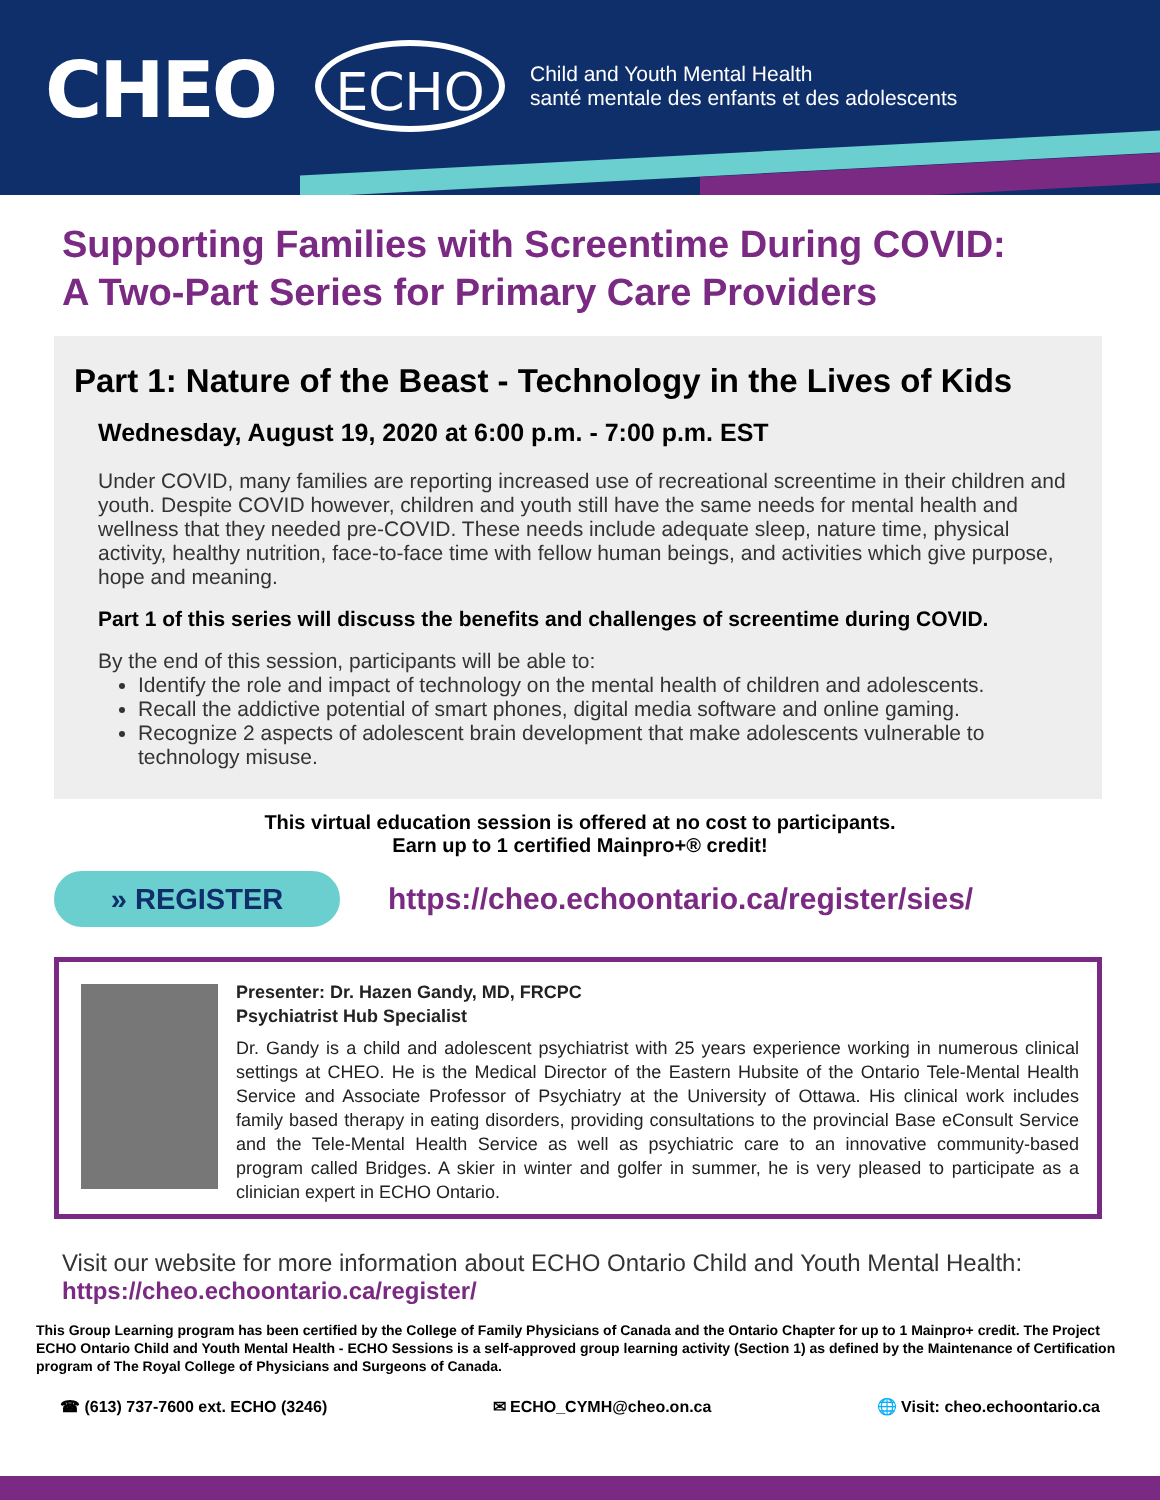CHEO ECHO
Child and Youth Mental Health
santé mentale des enfants et des adolescents
Supporting Families with Screentime During COVID:
A Two-Part Series for Primary Care Providers
Part 1: Nature of the Beast - Technology in the Lives of Kids
Wednesday, August 19, 2020 at 6:00 p.m. - 7:00 p.m. EST
Under COVID, many families are reporting increased use of recreational screentime in their children and youth. Despite COVID however, children and youth still have the same needs for mental health and wellness that they needed pre-COVID. These needs include adequate sleep, nature time, physical activity, healthy nutrition, face-to-face time with fellow human beings, and activities which give purpose, hope and meaning.
Part 1 of this series will discuss the benefits and challenges of screentime during COVID.
By the end of this session, participants will be able to:
Identify the role and impact of technology on the mental health of children and adolescents.
Recall the addictive potential of smart phones, digital media software and online gaming.
Recognize 2 aspects of adolescent brain development that make adolescents vulnerable to technology misuse.
This virtual education session is offered at no cost to participants.
Earn up to 1 certified Mainpro+® credit!
» REGISTER
https://cheo.echoontario.ca/register/sies/
Presenter: Dr. Hazen Gandy, MD, FRCPC
Psychiatrist Hub Specialist
Dr. Gandy is a child and adolescent psychiatrist with 25 years experience working in numerous clinical settings at CHEO. He is the Medical Director of the Eastern Hubsite of the Ontario Tele-Mental Health Service and Associate Professor of Psychiatry at the University of Ottawa. His clinical work includes family based therapy in eating disorders, providing consultations to the provincial Base eConsult Service and the Tele-Mental Health Service as well as psychiatric care to an innovative community-based program called Bridges. A skier in winter and golfer in summer, he is very pleased to participate as a clinician expert in ECHO Ontario.
Visit our website for more information about ECHO Ontario Child and Youth Mental Health:
https://cheo.echoontario.ca/register/
This Group Learning program has been certified by the College of Family Physicians of Canada and the Ontario Chapter for up to 1 Mainpro+ credit. The Project ECHO Ontario Child and Youth Mental Health - ECHO Sessions is a self-approved group learning activity (Section 1) as defined by the Maintenance of Certification program of The Royal College of Physicians and Surgeons of Canada.
☎ (613) 737-7600 ext. ECHO (3246) ✉ ECHO_CYMH@cheo.on.ca 🌐 Visit: cheo.echoontario.ca